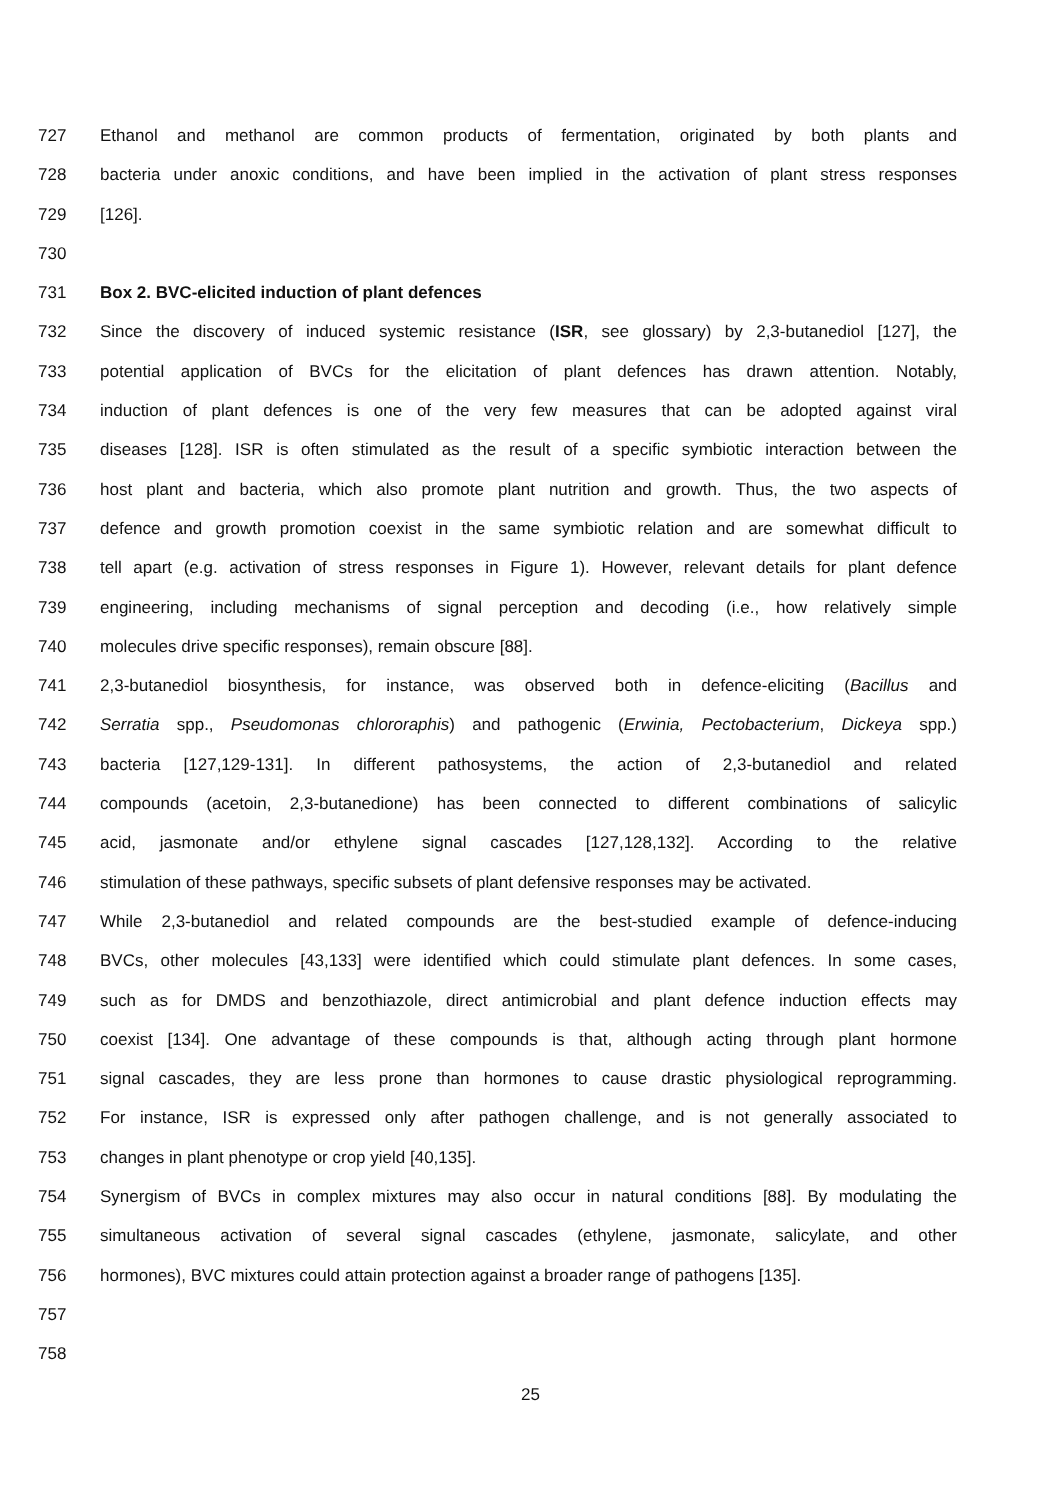727 Ethanol and methanol are common products of fermentation, originated by both plants and
728 bacteria under anoxic conditions, and have been implied in the activation of plant stress responses
729 [126].
730
731 Box 2. BVC-elicited induction of plant defences
732 Since the discovery of induced systemic resistance (ISR, see glossary) by 2,3-butanediol [127], the
733 potential application of BVCs for the elicitation of plant defences has drawn attention. Notably,
734 induction of plant defences is one of the very few measures that can be adopted against viral
735 diseases [128]. ISR is often stimulated as the result of a specific symbiotic interaction between the
736 host plant and bacteria, which also promote plant nutrition and growth. Thus, the two aspects of
737 defence and growth promotion coexist in the same symbiotic relation and are somewhat difficult to
738 tell apart (e.g. activation of stress responses in Figure 1). However, relevant details for plant defence
739 engineering, including mechanisms of signal perception and decoding (i.e., how relatively simple
740 molecules drive specific responses), remain obscure [88].
741 2,3-butanediol biosynthesis, for instance, was observed both in defence-eliciting (Bacillus and
742 Serratia spp., Pseudomonas chlororaphis) and pathogenic (Erwinia, Pectobacterium, Dickeya spp.)
743 bacteria [127,129-131]. In different pathosystems, the action of 2,3-butanediol and related
744 compounds (acetoin, 2,3-butanedione) has been connected to different combinations of salicylic
745 acid, jasmonate and/or ethylene signal cascades [127,128,132]. According to the relative
746 stimulation of these pathways, specific subsets of plant defensive responses may be activated.
747 While 2,3-butanediol and related compounds are the best-studied example of defence-inducing
748 BVCs, other molecules [43,133] were identified which could stimulate plant defences. In some cases,
749 such as for DMDS and benzothiazole, direct antimicrobial and plant defence induction effects may
750 coexist [134]. One advantage of these compounds is that, although acting through plant hormone
751 signal cascades, they are less prone than hormones to cause drastic physiological reprogramming.
752 For instance, ISR is expressed only after pathogen challenge, and is not generally associated to
753 changes in plant phenotype or crop yield [40,135].
754 Synergism of BVCs in complex mixtures may also occur in natural conditions [88]. By modulating the
755 simultaneous activation of several signal cascades (ethylene, jasmonate, salicylate, and other
756 hormones), BVC mixtures could attain protection against a broader range of pathogens [135].
757
758
25